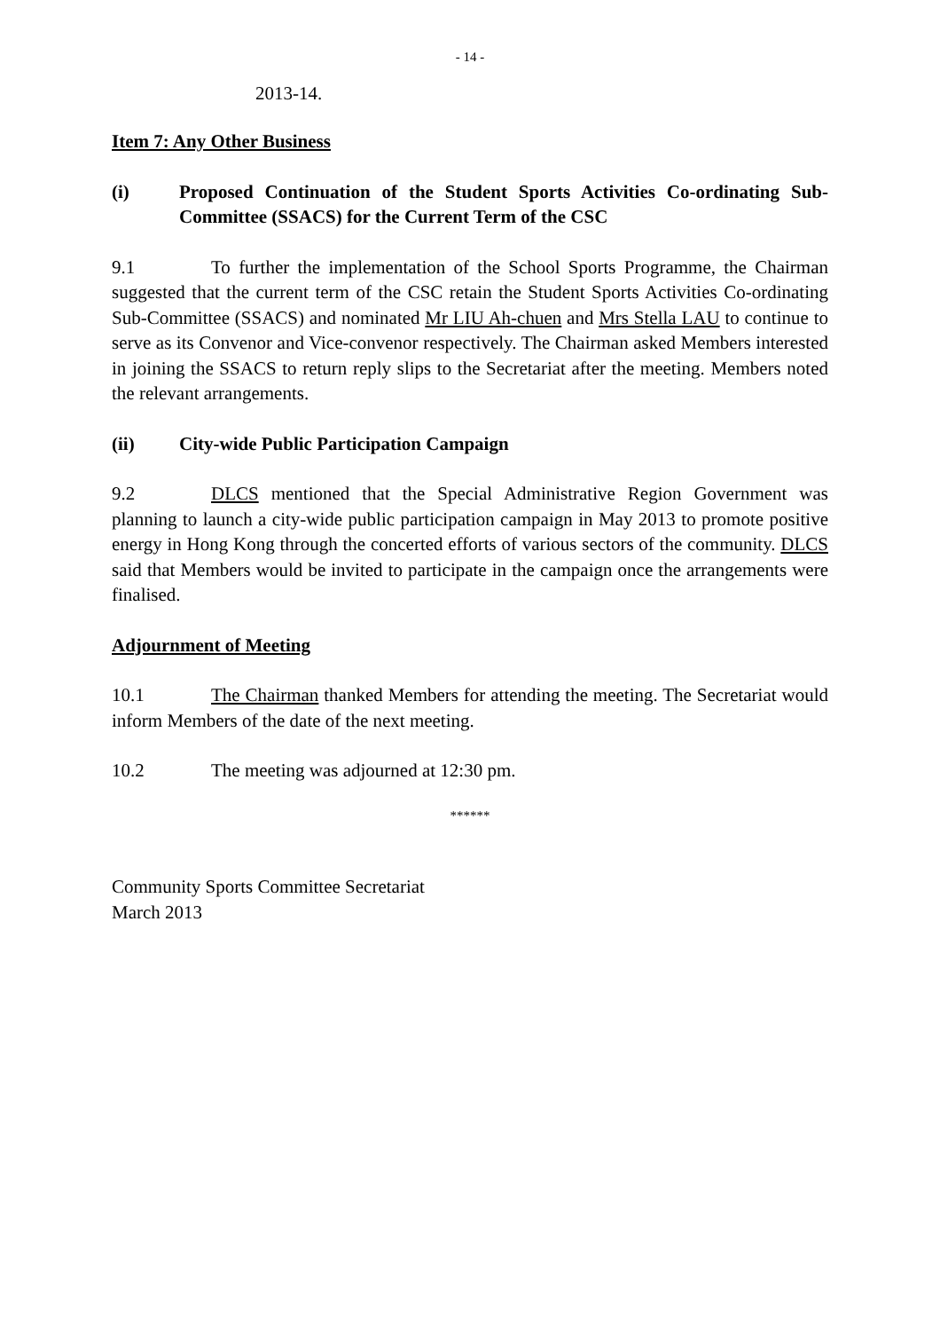- 14 -
2013-14.
Item 7: Any Other Business
(i) Proposed Continuation of the Student Sports Activities Co-ordinating Sub-Committee (SSACS) for the Current Term of the CSC
9.1 To further the implementation of the School Sports Programme, the Chairman suggested that the current term of the CSC retain the Student Sports Activities Co-ordinating Sub-Committee (SSACS) and nominated Mr LIU Ah-chuen and Mrs Stella LAU to continue to serve as its Convenor and Vice-convenor respectively. The Chairman asked Members interested in joining the SSACS to return reply slips to the Secretariat after the meeting. Members noted the relevant arrangements.
(ii) City-wide Public Participation Campaign
9.2 DLCS mentioned that the Special Administrative Region Government was planning to launch a city-wide public participation campaign in May 2013 to promote positive energy in Hong Kong through the concerted efforts of various sectors of the community. DLCS said that Members would be invited to participate in the campaign once the arrangements were finalised.
Adjournment of Meeting
10.1 The Chairman thanked Members for attending the meeting. The Secretariat would inform Members of the date of the next meeting.
10.2 The meeting was adjourned at 12:30 pm.
******
Community Sports Committee Secretariat
March 2013